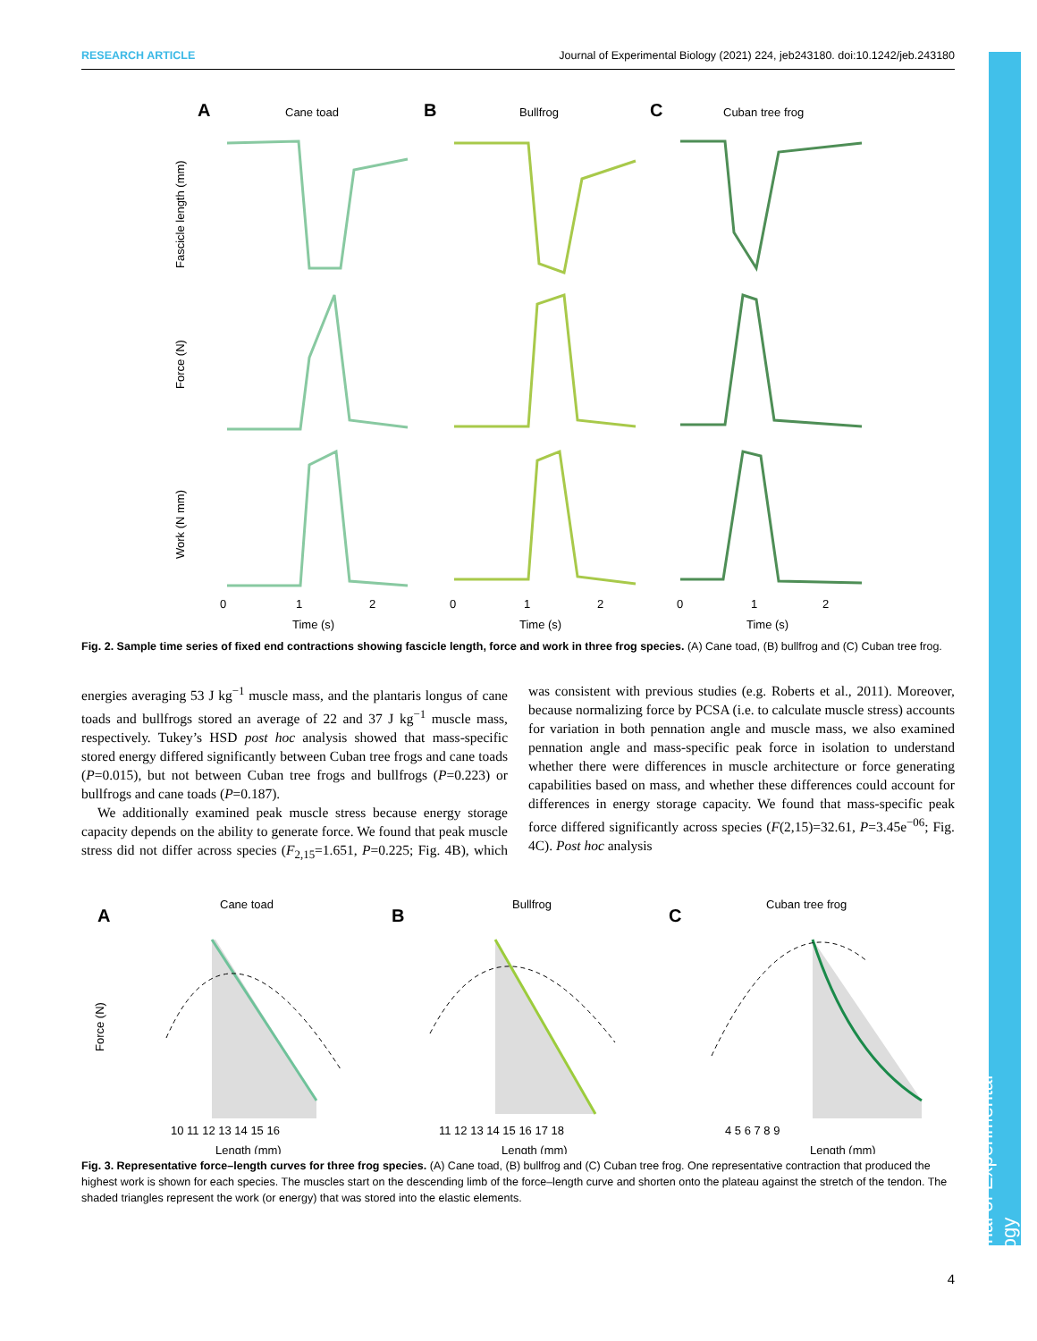RESEARCH ARTICLE Journal of Experimental Biology (2021) 224, jeb243180. doi:10.1242/jeb.243180
Journal of Experimental Biology
A
Cane toad
B
Bullfrog
C
Cuban tree frog
Fascicle length (mm)
Force (N)
Work (N mm)
0
1
2
Time (s)
0
1
2
Time (s)
0
1
2
Time (s)
Fig. 2. Sample time series of fixed end contractions showing fascicle length, force and work in three frog species. (A) Cane toad, (B) bullfrog and (C) Cuban tree frog.
energies averaging 53 J kg<sup>−1</sup> muscle mass, and the plantaris longus of cane toads and bullfrogs stored an average of 22 and 37 J kg<sup>−1</sup> muscle mass, respectively. Tukey’s HSD post hoc analysis showed that mass-specific stored energy differed significantly between Cuban tree frogs and cane toads (P=0.015), but not between Cuban tree frogs and bullfrogs (P=0.223) or bullfrogs and cane toads (P=0.187).
We additionally examined peak muscle stress because energy storage capacity depends on the ability to generate force. We found that peak muscle stress did not differ across species (F<sub>2,15</sub>=1.651, P=0.225; Fig. 4B), which was consistent with previous studies (e.g. Roberts et al., 2011). Moreover, because normalizing force by PCSA (i.e. to calculate muscle stress) accounts for variation in both pennation angle and muscle mass, we also examined pennation angle and mass-specific peak force in isolation to understand whether there were differences in muscle architecture or force generating capabilities based on mass, and whether these differences could account for differences in energy storage capacity. We found that mass-specific peak force differed significantly across species (F(2,15)=32.61, P=3.45e<sup>−06</sup>; Fig. 4C). Post hoc analysis
A
Cane toad
B
Bullfrog
C
Cuban tree frog
Force (N)
10 11 12 13 14 15 16
Length (mm)
11 12 13 14 15 16 17 18
Length (mm)
4 5 6 7 8 9
Length (mm)
Fig. 3. Representative force–length curves for three frog species. (A) Cane toad, (B) bullfrog and (C) Cuban tree frog. One representative contraction that produced the highest work is shown for each species. The muscles start on the descending limb of the force–length curve and shorten onto the plateau against the stretch of the tendon. The shaded triangles represent the work (or energy) that was stored into the elastic elements.
4